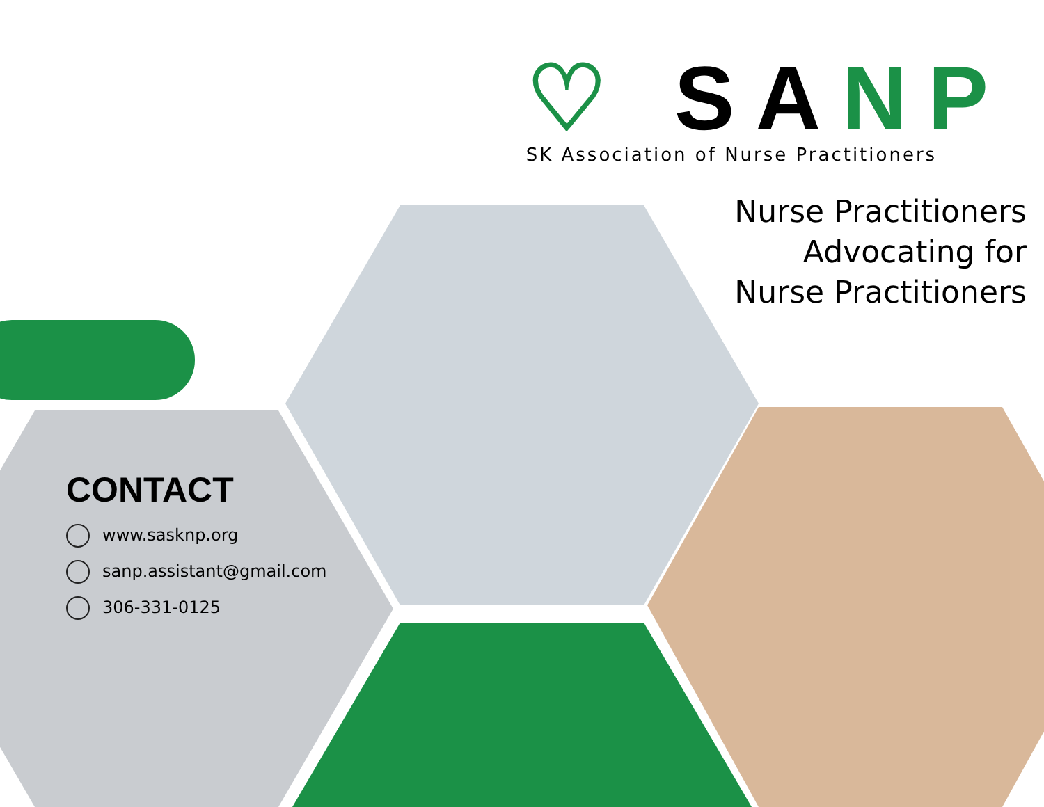♡ SA NP
SK Association of Nurse Practitioners
Nurse Practitioners
Advocating for
Nurse Practitioners
CONTACT
www.sasknp.org
sanp.assistant@gmail.com
306-331-0125